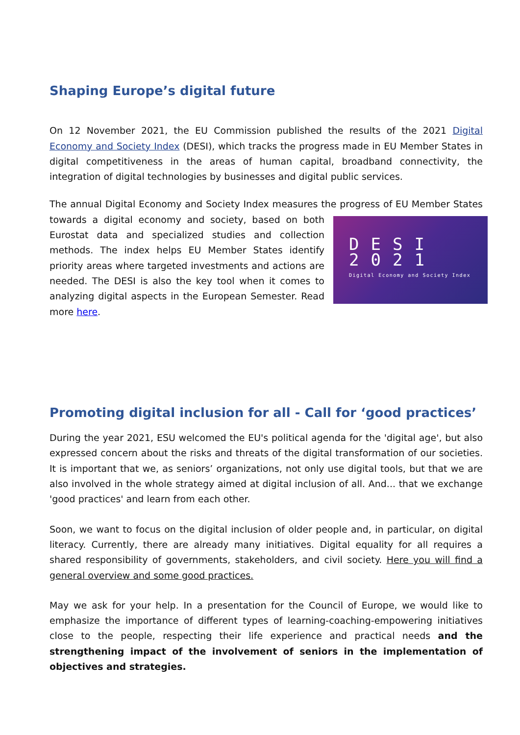Shaping Europe’s digital future
On 12 November 2021, the EU Commission published the results of the 2021 Digital Economy and Society Index (DESI), which tracks the progress made in EU Member States in digital competitiveness in the areas of human capital, broadband connectivity, the integration of digital technologies by businesses and digital public services.
The annual Digital Economy and Society Index measures the progress of EU Member States
DESI 2021
Digital Economy and Society Index
towards a digital economy and society, based on both Eurostat data and specialized studies and collection methods. The index helps EU Member States identify priority areas where targeted investments and actions are needed. The DESI is also the key tool when it comes to analyzing digital aspects in the European Semester. Read more here.
Promoting digital inclusion for all - Call for ‘good practices’
During the year 2021, ESU welcomed the EU's political agenda for the 'digital age', but also expressed concern about the risks and threats of the digital transformation of our societies. It is important that we, as seniors’ organizations, not only use digital tools, but that we are also involved in the whole strategy aimed at digital inclusion of all. And... that we exchange 'good practices' and learn from each other.
Soon, we want to focus on the digital inclusion of older people and, in particular, on digital literacy. Currently, there are already many initiatives. Digital equality for all requires a shared responsibility of governments, stakeholders, and civil society. Here you will find a general overview and some good practices.
May we ask for your help. In a presentation for the Council of Europe, we would like to emphasize the importance of different types of learning-coaching-empowering initiatives close to the people, respecting their life experience and practical needs and the strengthening impact of the involvement of seniors in the implementation of objectives and strategies.